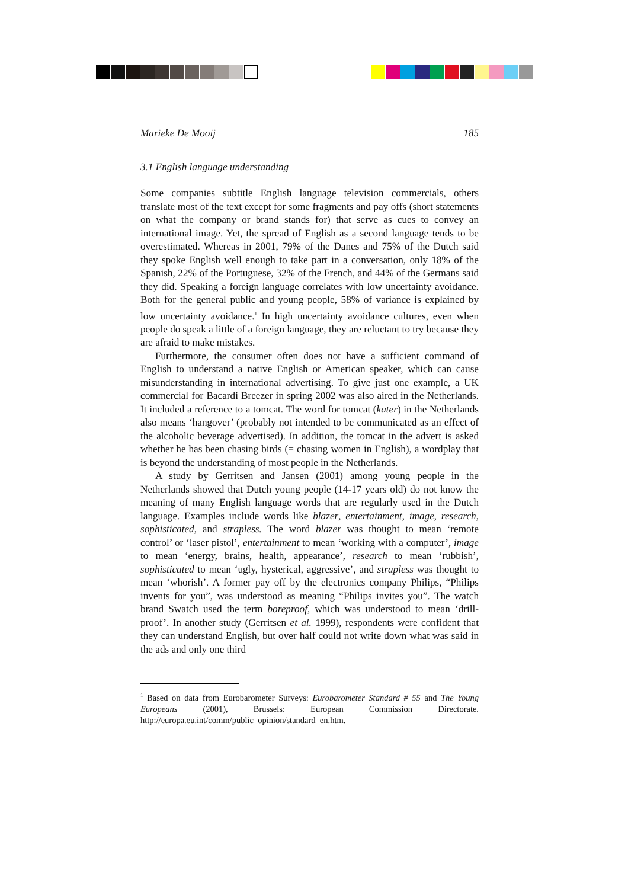Marieke De Mooij 185
3.1 English language understanding
Some companies subtitle English language television commercials, others translate most of the text except for some fragments and pay offs (short statements on what the company or brand stands for) that serve as cues to convey an international image. Yet, the spread of English as a second language tends to be overestimated. Whereas in 2001, 79% of the Danes and 75% of the Dutch said they spoke English well enough to take part in a conversation, only 18% of the Spanish, 22% of the Portuguese, 32% of the French, and 44% of the Germans said they did. Speaking a foreign language correlates with low uncertainty avoidance. Both for the general public and young people, 58% of variance is explained by low uncertainty avoidance.<sup>1</sup> In high uncertainty avoidance cultures, even when people do speak a little of a foreign language, they are reluctant to try because they are afraid to make mistakes.
Furthermore, the consumer often does not have a sufficient command of English to understand a native English or American speaker, which can cause misunderstanding in international advertising. To give just one example, a UK commercial for Bacardi Breezer in spring 2002 was also aired in the Netherlands. It included a reference to a tomcat. The word for tomcat (kater) in the Netherlands also means ‘hangover’ (probably not intended to be communicated as an effect of the alcoholic beverage advertised). In addition, the tomcat in the advert is asked whether he has been chasing birds (= chasing women in English), a wordplay that is beyond the understanding of most people in the Netherlands.
A study by Gerritsen and Jansen (2001) among young people in the Netherlands showed that Dutch young people (14-17 years old) do not know the meaning of many English language words that are regularly used in the Dutch language. Examples include words like blazer, entertainment, image, research, sophisticated, and strapless. The word blazer was thought to mean ‘remote control’ or ‘laser pistol’, entertainment to mean ‘working with a computer’, image to mean ‘energy, brains, health, appearance’, research to mean ‘rubbish’, sophisticated to mean ‘ugly, hysterical, aggressive’, and strapless was thought to mean ‘whorish’. A former pay off by the electronics company Philips, “Philips invents for you”, was understood as meaning “Philips invites you”. The watch brand Swatch used the term boreproof, which was understood to mean ‘drill-proof’. In another study (Gerritsen et al. 1999), respondents were confident that they can understand English, but over half could not write down what was said in the ads and only one third
<sup>1</sup> Based on data from Eurobarometer Surveys: Eurobarometer Standard # 55 and The Young Europeans (2001), Brussels: European Commission Directorate. http://europa.eu.int/comm/public_opinion/standard_en.htm.